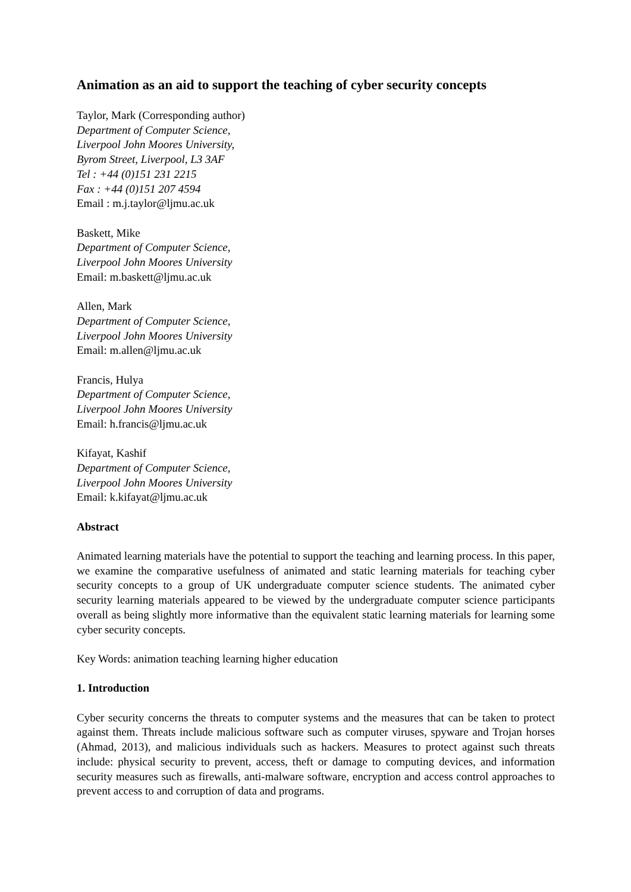Animation as an aid to support the teaching of cyber security concepts
Taylor, Mark (Corresponding author)
Department of Computer Science,
Liverpool John Moores University,
Byrom Street, Liverpool, L3 3AF
Tel : +44 (0)151 231 2215
Fax : +44 (0)151 207 4594
Email : m.j.taylor@ljmu.ac.uk
Baskett, Mike
Department of Computer Science,
Liverpool John Moores University
Email: m.baskett@ljmu.ac.uk
Allen, Mark
Department of Computer Science,
Liverpool John Moores University
Email: m.allen@ljmu.ac.uk
Francis, Hulya
Department of Computer Science,
Liverpool John Moores University
Email: h.francis@ljmu.ac.uk
Kifayat, Kashif
Department of Computer Science,
Liverpool John Moores University
Email: k.kifayat@ljmu.ac.uk
Abstract
Animated learning materials have the potential to support the teaching and learning process. In this paper, we examine the comparative usefulness of animated and static learning materials for teaching cyber security concepts to a group of UK undergraduate computer science students. The animated cyber security learning materials appeared to be viewed by the undergraduate computer science participants overall as being slightly more informative than the equivalent static learning materials for learning some cyber security concepts.
Key Words: animation teaching learning higher education
1. Introduction
Cyber security concerns the threats to computer systems and the measures that can be taken to protect against them. Threats include malicious software such as computer viruses, spyware and Trojan horses (Ahmad, 2013), and malicious individuals such as hackers. Measures to protect against such threats include: physical security to prevent, access, theft or damage to computing devices, and information security measures such as firewalls, anti-malware software, encryption and access control approaches to prevent access to and corruption of data and programs.